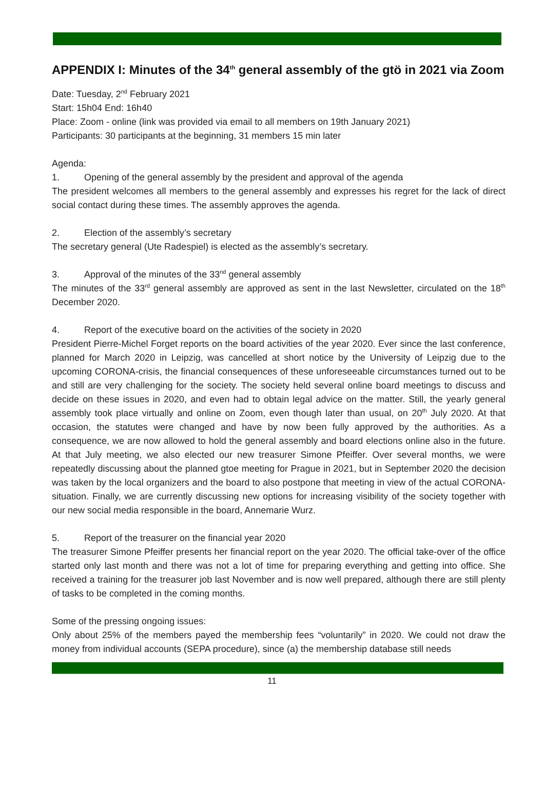APPENDIX I: Minutes of the 34<sup>th</sup> general assembly of the gtö in 2021 via Zoom
Date: Tuesday, 2<sup>nd</sup> February 2021
Start: 15h04 End: 16h40
Place: Zoom - online (link was provided via email to all members on 19th January 2021)
Participants: 30 participants at the beginning, 31 members 15 min later
Agenda:
1. Opening of the general assembly by the president and approval of the agenda
The president welcomes all members to the general assembly and expresses his regret for the lack of direct social contact during these times. The assembly approves the agenda.
2. Election of the assembly’s secretary
The secretary general (Ute Radespiel) is elected as the assembly’s secretary.
3. Approval of the minutes of the 33<sup>nd</sup> general assembly
The minutes of the 33<sup>rd</sup> general assembly are approved as sent in the last Newsletter, circulated on the 18<sup>th</sup> December 2020.
4. Report of the executive board on the activities of the society in 2020
President Pierre-Michel Forget reports on the board activities of the year 2020. Ever since the last conference, planned for March 2020 in Leipzig, was cancelled at short notice by the University of Leipzig due to the upcoming CORONA-crisis, the financial consequences of these unforeseeable circumstances turned out to be and still are very challenging for the society. The society held several online board meetings to discuss and decide on these issues in 2020, and even had to obtain legal advice on the matter. Still, the yearly general assembly took place virtually and online on Zoom, even though later than usual, on 20<sup>th</sup> July 2020. At that occasion, the statutes were changed and have by now been fully approved by the authorities. As a consequence, we are now allowed to hold the general assembly and board elections online also in the future. At that July meeting, we also elected our new treasurer Simone Pfeiffer. Over several months, we were repeatedly discussing about the planned gtoe meeting for Prague in 2021, but in September 2020 the decision was taken by the local organizers and the board to also postpone that meeting in view of the actual CORONA-situation. Finally, we are currently discussing new options for increasing visibility of the society together with our new social media responsible in the board, Annemarie Wurz.
5. Report of the treasurer on the financial year 2020
The treasurer Simone Pfeiffer presents her financial report on the year 2020. The official take-over of the office started only last month and there was not a lot of time for preparing everything and getting into office. She received a training for the treasurer job last November and is now well prepared, although there are still plenty of tasks to be completed in the coming months.
Some of the pressing ongoing issues:
Only about 25% of the members payed the membership fees “voluntarily” in 2020. We could not draw the money from individual accounts (SEPA procedure), since (a) the membership database still needs
11